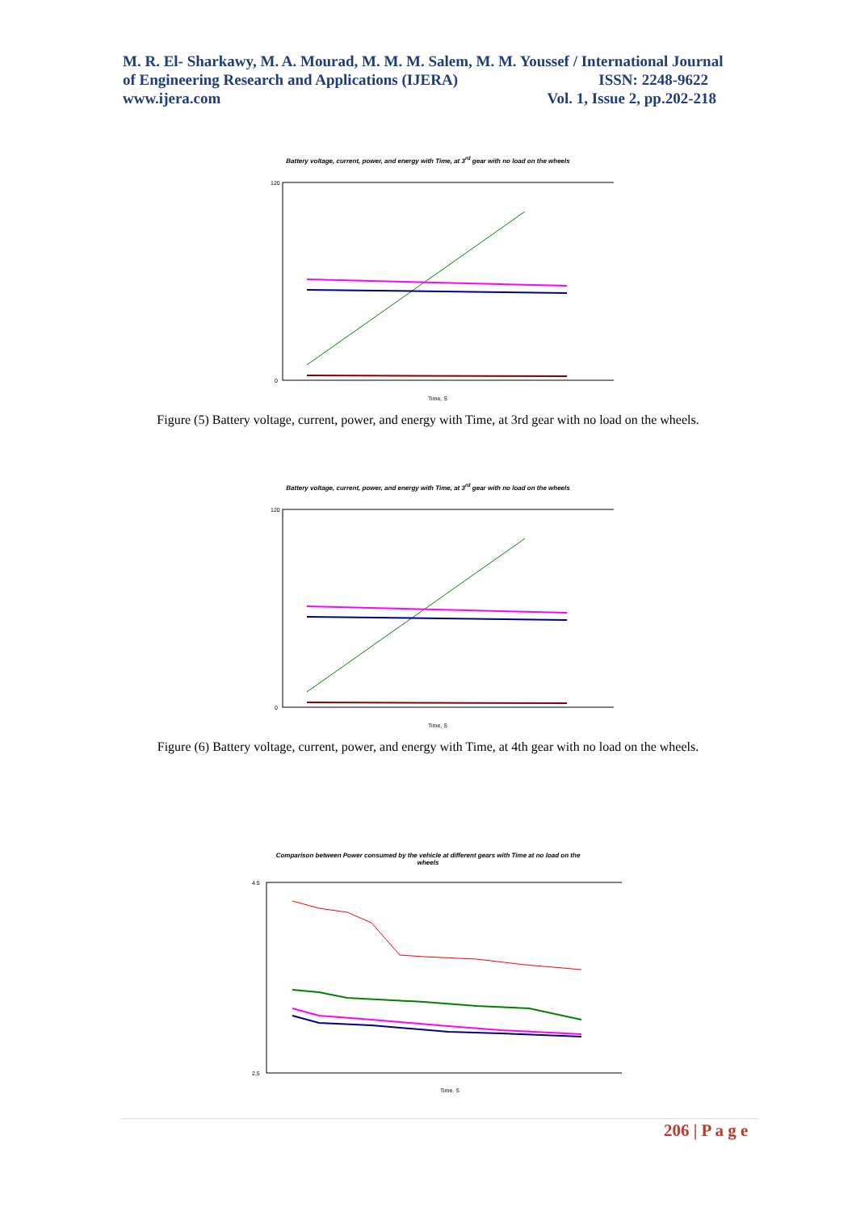M. R. El- Sharkawy, M. A. Mourad, M. M. M. Salem, M. M. Youssef / International Journal
of Engineering Research and Applications (IJERA) ISSN: 2248-9622
www.ijera.com Vol. 1, Issue 2, pp.202-218
Battery voltage, current, power, and energy with Time, at 3<sup>rd</sup> gear with no load on the wheels
0
120
Time, S
Figure (5) Battery voltage, current, power, and energy with Time, at 3rd gear with no load on the wheels.
Battery voltage, current, power, and energy with Time, at 3<sup>rd</sup> gear with no load on the wheels
0
120
Time, S
Figure (6) Battery voltage, current, power, and energy with Time, at 4th gear with no load on the wheels.
Comparison between Power consumed by the vehicle at different gears with Time at no load on the
wheels
2.5
4.5
Time, S
206 | P a g e